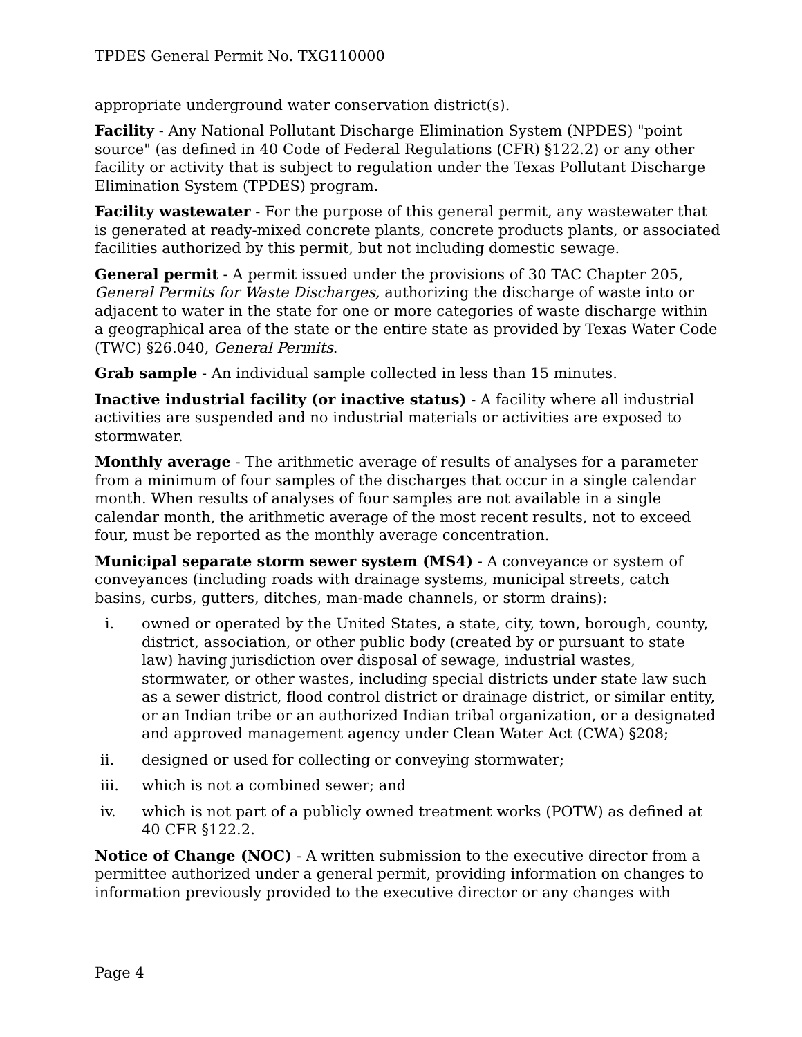TPDES General Permit No. TXG110000
appropriate underground water conservation district(s).
Facility - Any National Pollutant Discharge Elimination System (NPDES) "point source" (as defined in 40 Code of Federal Regulations (CFR) §122.2) or any other facility or activity that is subject to regulation under the Texas Pollutant Discharge Elimination System (TPDES) program.
Facility wastewater - For the purpose of this general permit, any wastewater that is generated at ready-mixed concrete plants, concrete products plants, or associated facilities authorized by this permit, but not including domestic sewage.
General permit - A permit issued under the provisions of 30 TAC Chapter 205, General Permits for Waste Discharges, authorizing the discharge of waste into or adjacent to water in the state for one or more categories of waste discharge within a geographical area of the state or the entire state as provided by Texas Water Code (TWC) §26.040, General Permits.
Grab sample - An individual sample collected in less than 15 minutes.
Inactive industrial facility (or inactive status) - A facility where all industrial activities are suspended and no industrial materials or activities are exposed to stormwater.
Monthly average - The arithmetic average of results of analyses for a parameter from a minimum of four samples of the discharges that occur in a single calendar month. When results of analyses of four samples are not available in a single calendar month, the arithmetic average of the most recent results, not to exceed four, must be reported as the monthly average concentration.
Municipal separate storm sewer system (MS4) - A conveyance or system of conveyances (including roads with drainage systems, municipal streets, catch basins, curbs, gutters, ditches, man-made channels, or storm drains):
i. owned or operated by the United States, a state, city, town, borough, county, district, association, or other public body (created by or pursuant to state law) having jurisdiction over disposal of sewage, industrial wastes, stormwater, or other wastes, including special districts under state law such as a sewer district, flood control district or drainage district, or similar entity, or an Indian tribe or an authorized Indian tribal organization, or a designated and approved management agency under Clean Water Act (CWA) §208;
ii. designed or used for collecting or conveying stormwater;
iii. which is not a combined sewer; and
iv. which is not part of a publicly owned treatment works (POTW) as defined at 40 CFR §122.2.
Notice of Change (NOC) - A written submission to the executive director from a permittee authorized under a general permit, providing information on changes to information previously provided to the executive director or any changes with
Page 4